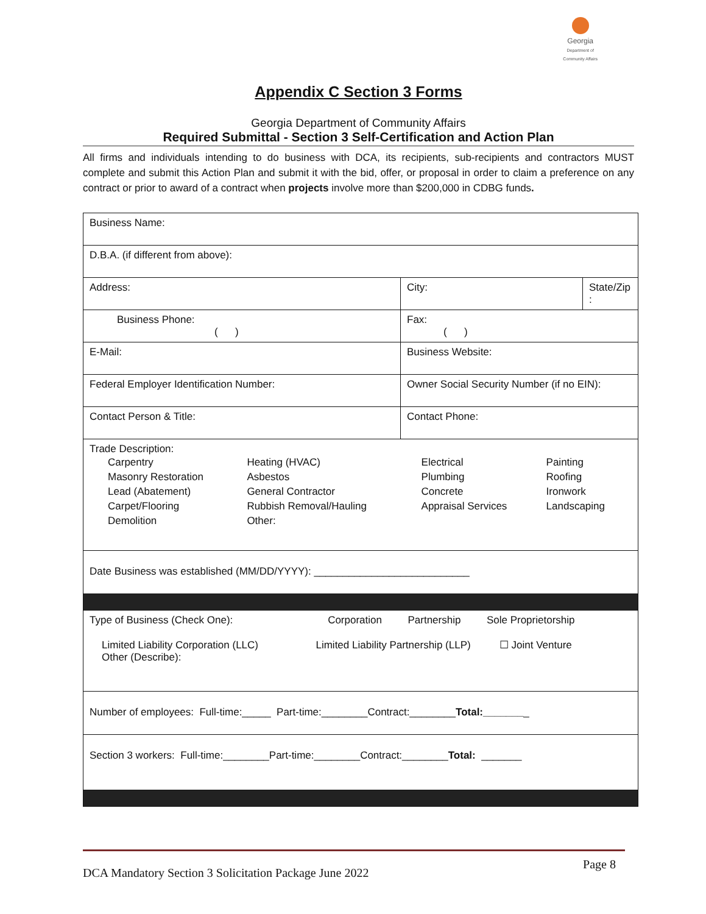Georgia
Department of
Community Affairs
Appendix C Section 3 Forms
Georgia Department of Community Affairs
Required Submittal - Section 3 Self-Certification and Action Plan
All firms and individuals intending to do business with DCA, its recipients, sub-recipients and contractors MUST complete and submit this Action Plan and submit it with the bid, offer, or proposal in order to claim a preference on any contract or prior to award of a contract when projects involve more than $200,000 in CDBG funds.
| Business Name: | | |
| D.B.A. (if different from above): | | |
| Address: | City: | State/Zip : |
| Business Phone: ( ) | Fax: ( ) | |
| E-Mail: | Business Website: | |
| Federal Employer Identification Number: | Owner Social Security Number (if no EIN): | |
| Contact Person & Title: | Contact Phone: | |
| Trade Description: / Carpentry / Heating (HVAC) / Electrical / Painting / / Masonry Restoration / Asbestos / Plumbing / Roofing / / Lead (Abatement) / General Contractor / Concrete / Ironwork / / Carpet/Flooring / Rubbish Removal/Hauling / Appraisal Services / Landscaping / / Demolition / Other: / / / | | |
| Date Business was established (MM/DD/YYYY): ___________________________ | | |
| Type of Business (Check One): Corporation Partnership Sole Proprietorship Limited Liability Corporation (LLC) Limited Liability Partnership (LLP) ☐ Joint Venture Other (Describe): | | |
| Number of employees: Full-time:_____ Part-time:________Contract:________ Total:_______ _ | | |
| Section 3 workers: Full-time:________Part-time:________Contract:________ Total: _______ | | |
DCA Mandatory Section 3 Solicitation Package June 2022 Page 8